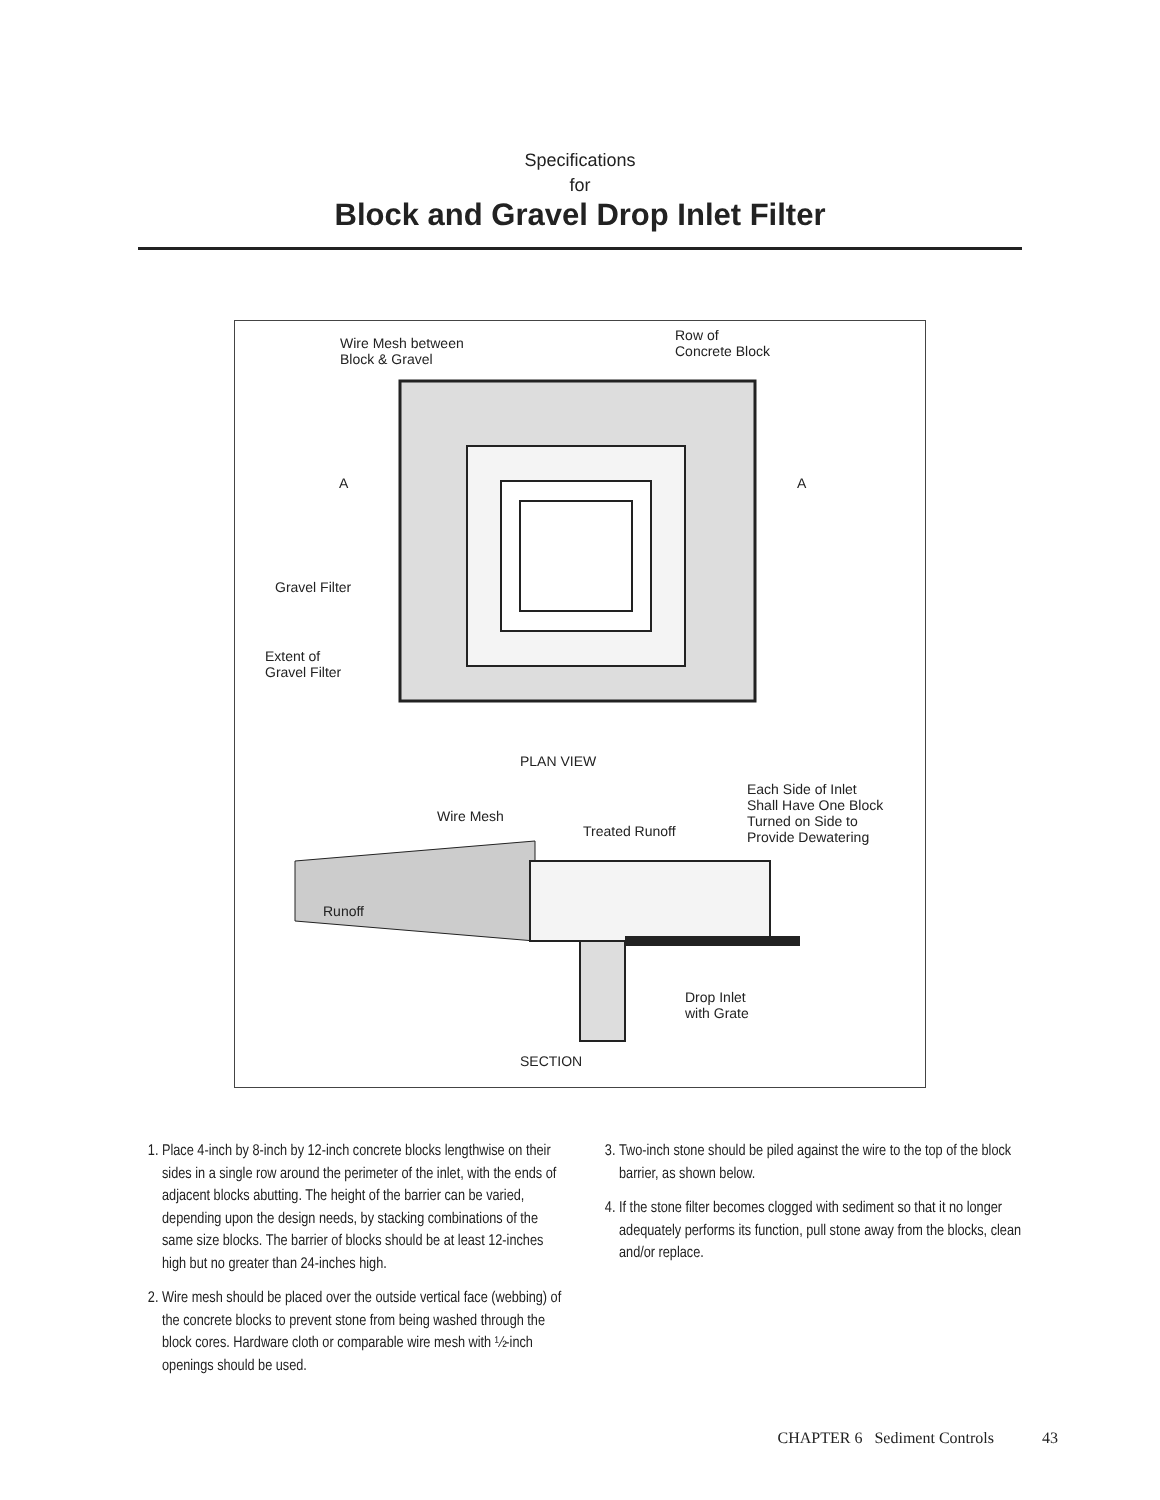Specifications
for
Block and Gravel Drop Inlet Filter
Wire Mesh between
Block & Gravel
Row of
Concrete Block
A A
Gravel Filter
Extent of
Gravel Filter
PLAN VIEW
Each Side of Inlet
Shall Have One Block
Turned on Side to
Provide Dewatering
Wire Mesh
Treated Runoff
Runoff
Drop Inlet
with Grate
SECTION
1. Place 4-inch by 8-inch by 12-inch concrete blocks lengthwise on their sides in a single row around the perimeter of the inlet, with the ends of adjacent blocks abutting. The height of the barrier can be varied, depending upon the design needs, by stacking combinations of the same size blocks. The barrier of blocks should be at least 12-inches high but no greater than 24-inches high.
2. Wire mesh should be placed over the outside vertical face (webbing) of the concrete blocks to prevent stone from being washed through the block cores. Hardware cloth or comparable wire mesh with ½-inch openings should be used.
3. Two-inch stone should be piled against the wire to the top of the block barrier, as shown below.
4. If the stone filter becomes clogged with sediment so that it no longer adequately performs its function, pull stone away from the blocks, clean and/or replace.
CHAPTER 6 Sediment Controls 43